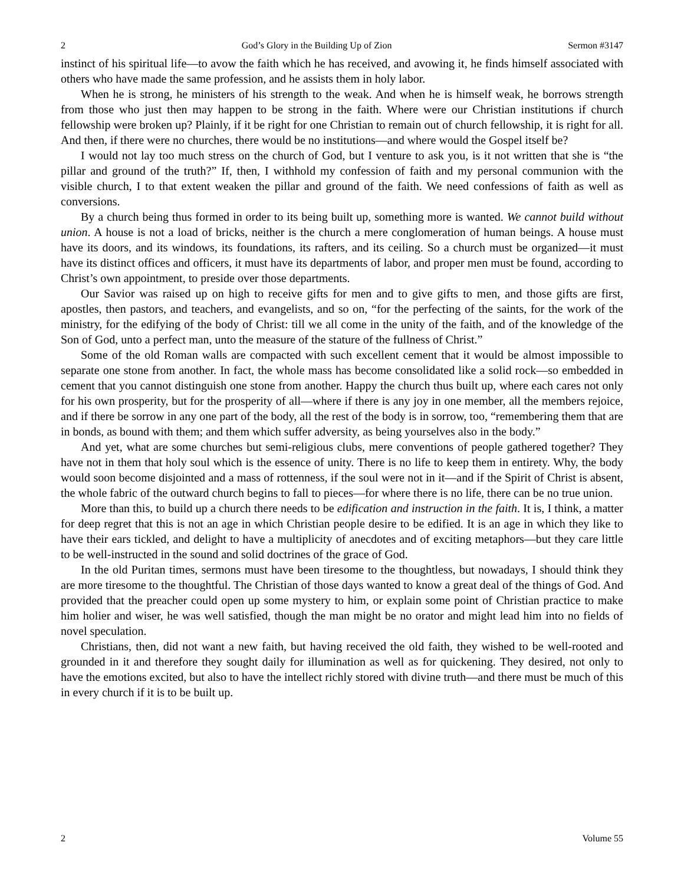2 God’s Glory in the Building Up of Zion Sermon #3147
instinct of his spiritual life—to avow the faith which he has received, and avowing it, he finds himself associated with others who have made the same profession, and he assists them in holy labor.
When he is strong, he ministers of his strength to the weak. And when he is himself weak, he borrows strength from those who just then may happen to be strong in the faith. Where were our Christian institutions if church fellowship were broken up? Plainly, if it be right for one Christian to remain out of church fellowship, it is right for all. And then, if there were no churches, there would be no institutions—and where would the Gospel itself be?
I would not lay too much stress on the church of God, but I venture to ask you, is it not written that she is “the pillar and ground of the truth?” If, then, I withhold my confession of faith and my personal communion with the visible church, I to that extent weaken the pillar and ground of the faith. We need confessions of faith as well as conversions.
By a church being thus formed in order to its being built up, something more is wanted. We cannot build without union. A house is not a load of bricks, neither is the church a mere conglomeration of human beings. A house must have its doors, and its windows, its foundations, its rafters, and its ceiling. So a church must be organized—it must have its distinct offices and officers, it must have its departments of labor, and proper men must be found, according to Christ’s own appointment, to preside over those departments.
Our Savior was raised up on high to receive gifts for men and to give gifts to men, and those gifts are first, apostles, then pastors, and teachers, and evangelists, and so on, “for the perfecting of the saints, for the work of the ministry, for the edifying of the body of Christ: till we all come in the unity of the faith, and of the knowledge of the Son of God, unto a perfect man, unto the measure of the stature of the fullness of Christ.”
Some of the old Roman walls are compacted with such excellent cement that it would be almost impossible to separate one stone from another. In fact, the whole mass has become consolidated like a solid rock—so embedded in cement that you cannot distinguish one stone from another. Happy the church thus built up, where each cares not only for his own prosperity, but for the prosperity of all—where if there is any joy in one member, all the members rejoice, and if there be sorrow in any one part of the body, all the rest of the body is in sorrow, too, “remembering them that are in bonds, as bound with them; and them which suffer adversity, as being yourselves also in the body.”
And yet, what are some churches but semi-religious clubs, mere conventions of people gathered together? They have not in them that holy soul which is the essence of unity. There is no life to keep them in entirety. Why, the body would soon become disjointed and a mass of rottenness, if the soul were not in it—and if the Spirit of Christ is absent, the whole fabric of the outward church begins to fall to pieces—for where there is no life, there can be no true union.
More than this, to build up a church there needs to be edification and instruction in the faith. It is, I think, a matter for deep regret that this is not an age in which Christian people desire to be edified. It is an age in which they like to have their ears tickled, and delight to have a multiplicity of anecdotes and of exciting metaphors—but they care little to be well-instructed in the sound and solid doctrines of the grace of God.
In the old Puritan times, sermons must have been tiresome to the thoughtless, but nowadays, I should think they are more tiresome to the thoughtful. The Christian of those days wanted to know a great deal of the things of God. And provided that the preacher could open up some mystery to him, or explain some point of Christian practice to make him holier and wiser, he was well satisfied, though the man might be no orator and might lead him into no fields of novel speculation.
Christians, then, did not want a new faith, but having received the old faith, they wished to be well-rooted and grounded in it and therefore they sought daily for illumination as well as for quickening. They desired, not only to have the emotions excited, but also to have the intellect richly stored with divine truth—and there must be much of this in every church if it is to be built up.
2 Volume 55